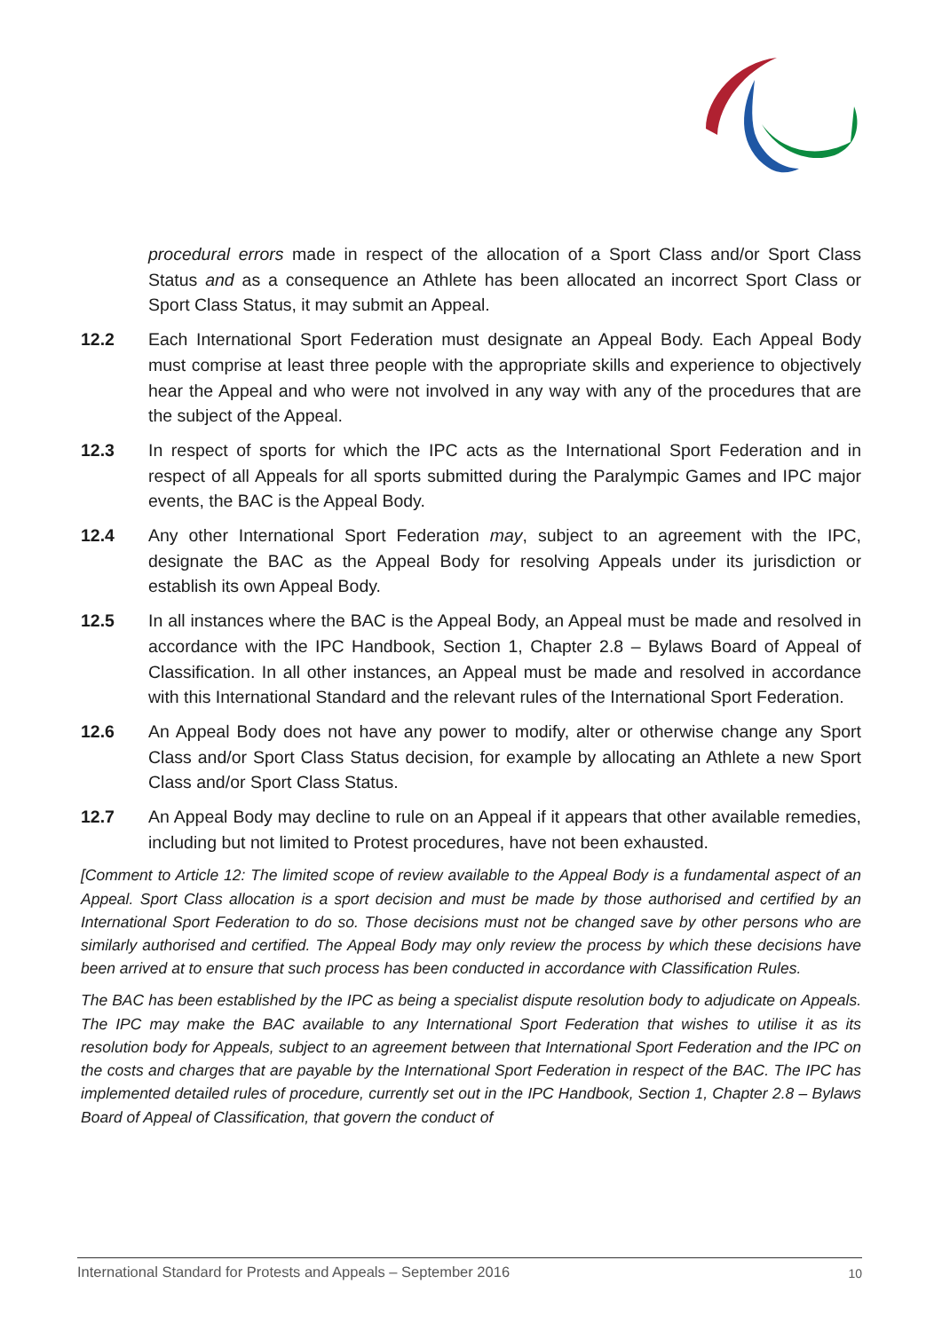procedural errors made in respect of the allocation of a Sport Class and/or Sport Class Status and as a consequence an Athlete has been allocated an incorrect Sport Class or Sport Class Status, it may submit an Appeal.
12.2 Each International Sport Federation must designate an Appeal Body. Each Appeal Body must comprise at least three people with the appropriate skills and experience to objectively hear the Appeal and who were not involved in any way with any of the procedures that are the subject of the Appeal.
12.3 In respect of sports for which the IPC acts as the International Sport Federation and in respect of all Appeals for all sports submitted during the Paralympic Games and IPC major events, the BAC is the Appeal Body.
12.4 Any other International Sport Federation may, subject to an agreement with the IPC, designate the BAC as the Appeal Body for resolving Appeals under its jurisdiction or establish its own Appeal Body.
12.5 In all instances where the BAC is the Appeal Body, an Appeal must be made and resolved in accordance with the IPC Handbook, Section 1, Chapter 2.8 – Bylaws Board of Appeal of Classification. In all other instances, an Appeal must be made and resolved in accordance with this International Standard and the relevant rules of the International Sport Federation.
12.6 An Appeal Body does not have any power to modify, alter or otherwise change any Sport Class and/or Sport Class Status decision, for example by allocating an Athlete a new Sport Class and/or Sport Class Status.
12.7 An Appeal Body may decline to rule on an Appeal if it appears that other available remedies, including but not limited to Protest procedures, have not been exhausted.
[Comment to Article 12: The limited scope of review available to the Appeal Body is a fundamental aspect of an Appeal. Sport Class allocation is a sport decision and must be made by those authorised and certified by an International Sport Federation to do so. Those decisions must not be changed save by other persons who are similarly authorised and certified. The Appeal Body may only review the process by which these decisions have been arrived at to ensure that such process has been conducted in accordance with Classification Rules.
The BAC has been established by the IPC as being a specialist dispute resolution body to adjudicate on Appeals. The IPC may make the BAC available to any International Sport Federation that wishes to utilise it as its resolution body for Appeals, subject to an agreement between that International Sport Federation and the IPC on the costs and charges that are payable by the International Sport Federation in respect of the BAC. The IPC has implemented detailed rules of procedure, currently set out in the IPC Handbook, Section 1, Chapter 2.8 – Bylaws Board of Appeal of Classification, that govern the conduct of
International Standard for Protests and Appeals – September 2016 10